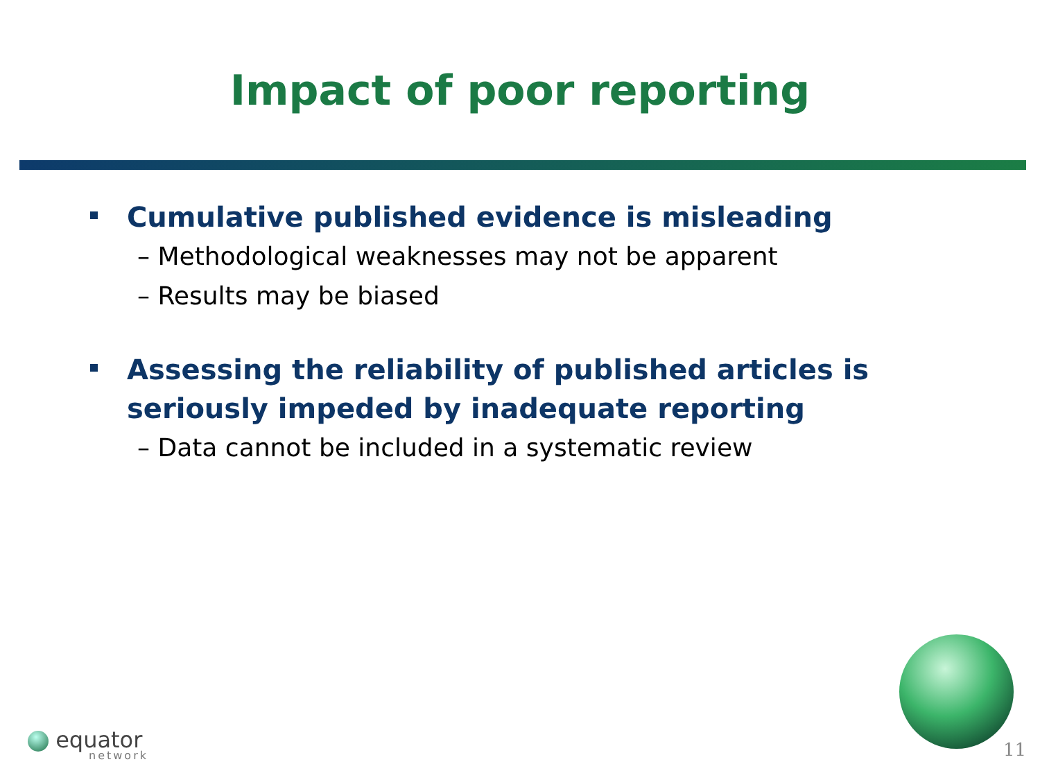Impact of poor reporting
Cumulative published evidence is misleading
– Methodological weaknesses may not be apparent
– Results may be biased
Assessing the reliability of published articles is seriously impeded by inadequate reporting
– Data cannot be included in a systematic review
equator
network 11